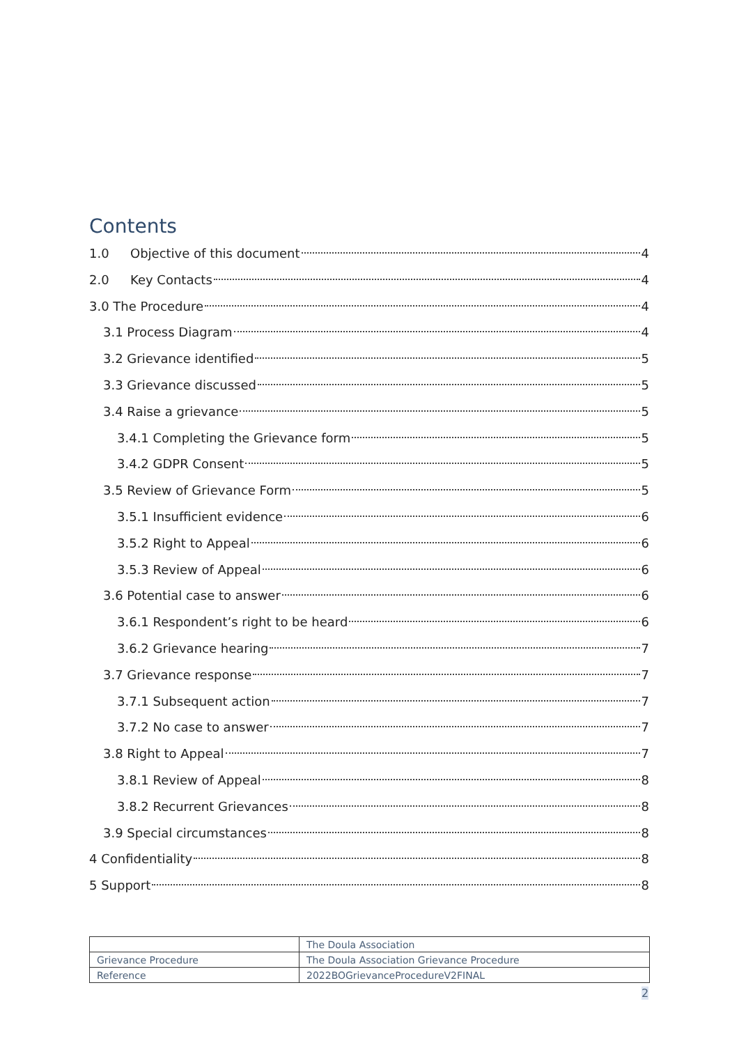Contents
1.0 Objective of this document 4
2.0 Key Contacts 4
3.0 The Procedure 4
3.1 Process Diagram 4
3.2 Grievance identified 5
3.3 Grievance discussed 5
3.4 Raise a grievance 5
3.4.1 Completing the Grievance form 5
3.4.2 GDPR Consent 5
3.5 Review of Grievance Form 5
3.5.1 Insufficient evidence 6
3.5.2 Right to Appeal 6
3.5.3 Review of Appeal 6
3.6 Potential case to answer 6
3.6.1 Respondent’s right to be heard 6
3.6.2 Grievance hearing 7
3.7 Grievance response 7
3.7.1 Subsequent action 7
3.7.2 No case to answer 7
3.8 Right to Appeal 7
3.8.1 Review of Appeal 8
3.8.2 Recurrent Grievances 8
3.9 Special circumstances 8
4 Confidentiality 8
5 Support 8
| | The Doula Association |
| Grievance Procedure | The Doula Association Grievance Procedure |
| Reference | 2022BOGrievanceProcedureV2FINAL |
2